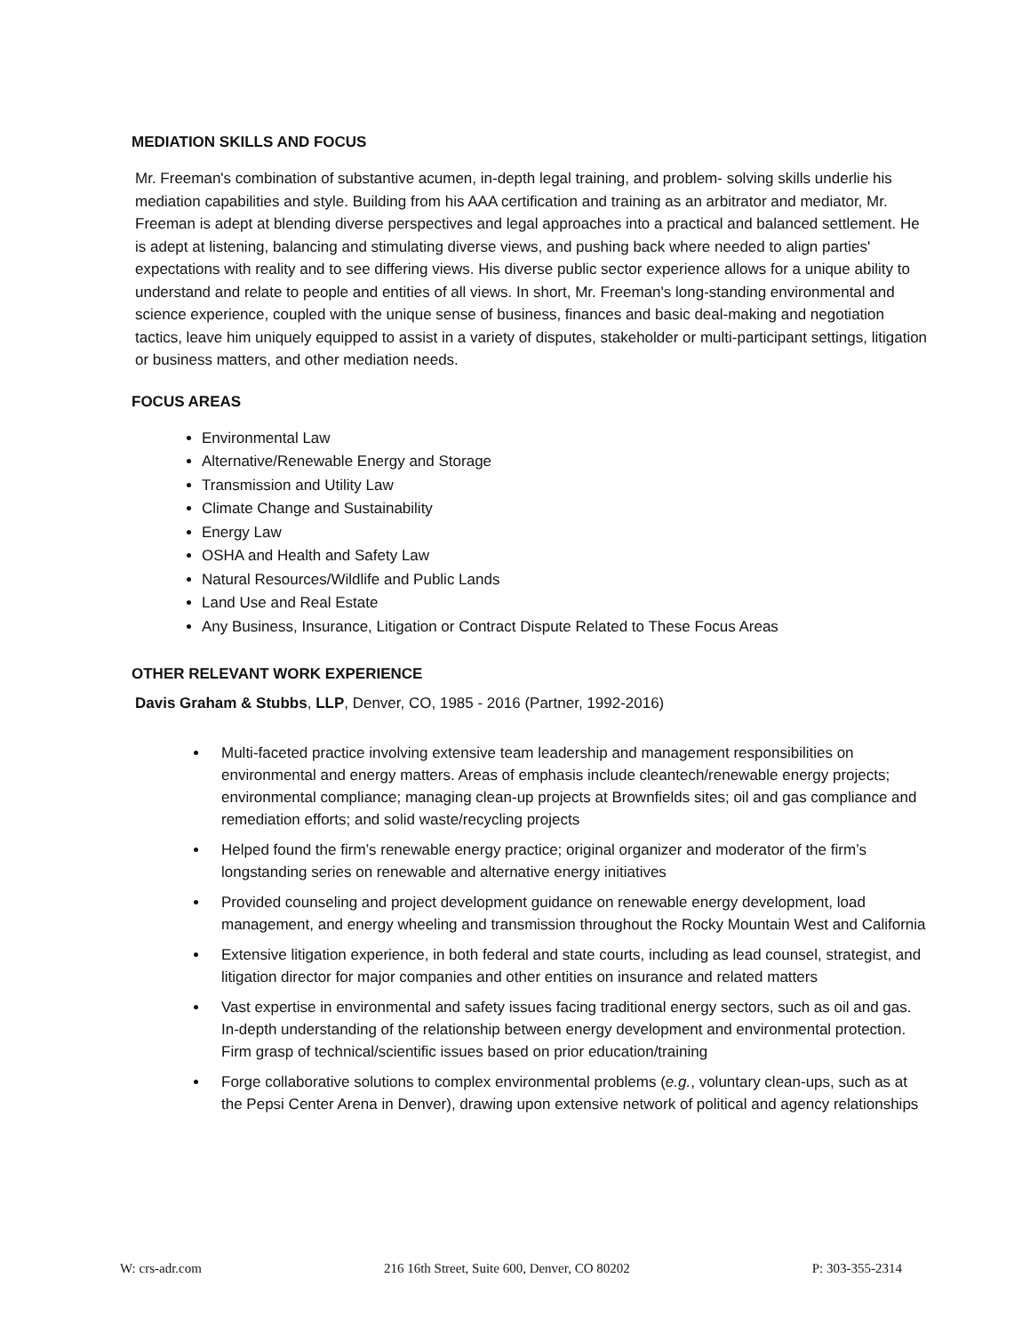MEDIATION SKILLS AND FOCUS
Mr. Freeman's combination of substantive acumen, in-depth legal training, and problem- solving skills underlie his mediation capabilities and style. Building from his AAA certification and training as an arbitrator and mediator, Mr. Freeman is adept at blending diverse perspectives and legal approaches into a practical and balanced settlement. He is adept at listening, balancing and stimulating diverse views, and pushing back where needed to align parties' expectations with reality and to see differing views. His diverse public sector experience allows for a unique ability to understand and relate to people and entities of all views. In short, Mr. Freeman's long-standing environmental and science experience, coupled with the unique sense of business, finances and basic deal-making and negotiation tactics, leave him uniquely equipped to assist in a variety of disputes, stakeholder or multi-participant settings, litigation or business matters, and other mediation needs.
FOCUS AREAS
Environmental Law
Alternative/Renewable Energy and Storage
Transmission and Utility Law
Climate Change and Sustainability
Energy Law
OSHA and Health and Safety Law
Natural Resources/Wildlife and Public Lands
Land Use and Real Estate
Any Business, Insurance, Litigation or Contract Dispute Related to These Focus Areas
OTHER RELEVANT WORK EXPERIENCE
Davis Graham & Stubbs, LLP, Denver, CO, 1985 - 2016 (Partner, 1992-2016)
Multi-faceted practice involving extensive team leadership and management responsibilities on environmental and energy matters. Areas of emphasis include cleantech/renewable energy projects; environmental compliance; managing clean-up projects at Brownfields sites; oil and gas compliance and remediation efforts; and solid waste/recycling projects
Helped found the firm’s renewable energy practice; original organizer and moderator of the firm’s longstanding series on renewable and alternative energy initiatives
Provided counseling and project development guidance on renewable energy development, load management, and energy wheeling and transmission throughout the Rocky Mountain West and California
Extensive litigation experience, in both federal and state courts, including as lead counsel, strategist, and litigation director for major companies and other entities on insurance and related matters
Vast expertise in environmental and safety issues facing traditional energy sectors, such as oil and gas. In-depth understanding of the relationship between energy development and environmental protection. Firm grasp of technical/scientific issues based on prior education/training
Forge collaborative solutions to complex environmental problems (e.g., voluntary clean-ups, such as at the Pepsi Center Arena in Denver), drawing upon extensive network of political and agency relationships
W: crs-adr.com 216 16th Street, Suite 600, Denver, CO 80202 P: 303-355-2314